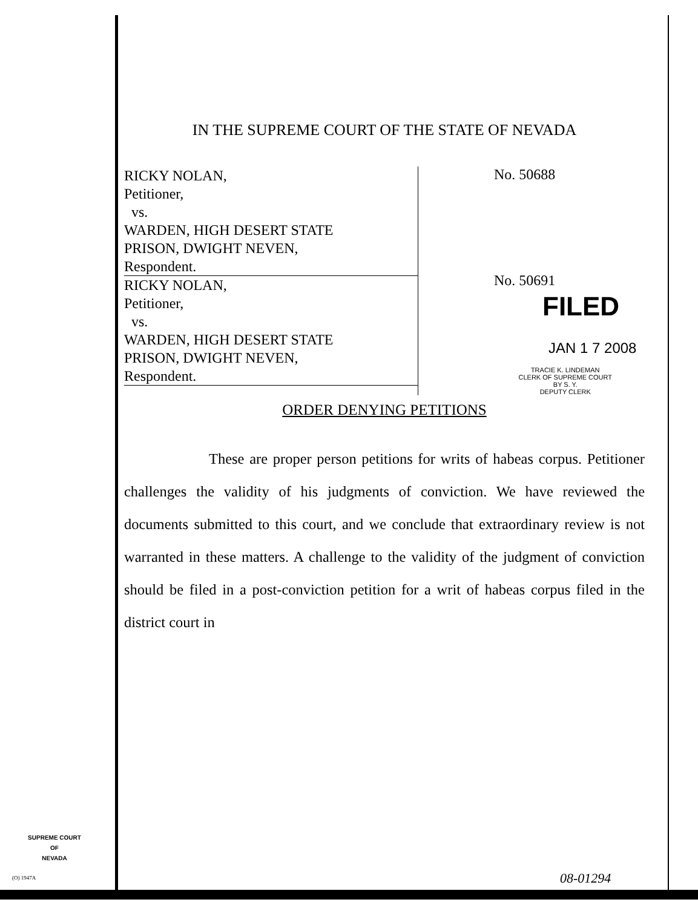IN THE SUPREME COURT OF THE STATE OF NEVADA
RICKY NOLAN,
Petitioner,
vs.
WARDEN, HIGH DESERT STATE
PRISON, DWIGHT NEVEN,
Respondent.
RICKY NOLAN,
Petitioner,
vs.
WARDEN, HIGH DESERT STATE
PRISON, DWIGHT NEVEN,
Respondent.
No. 50688
No. 50691
FILED
JAN 1 7 2008
TRACIE K. LINDEMAN
CLERK OF SUPREME COURT
BY S. Y.
DEPUTY CLERK
ORDER DENYING PETITIONS
These are proper person petitions for writs of habeas corpus. Petitioner challenges the validity of his judgments of conviction. We have reviewed the documents submitted to this court, and we conclude that extraordinary review is not warranted in these matters. A challenge to the validity of the judgment of conviction should be filed in a post-conviction petition for a writ of habeas corpus filed in the district court in
SUPREME COURT
OF
NEVADA
(O) 1947A 08-01294